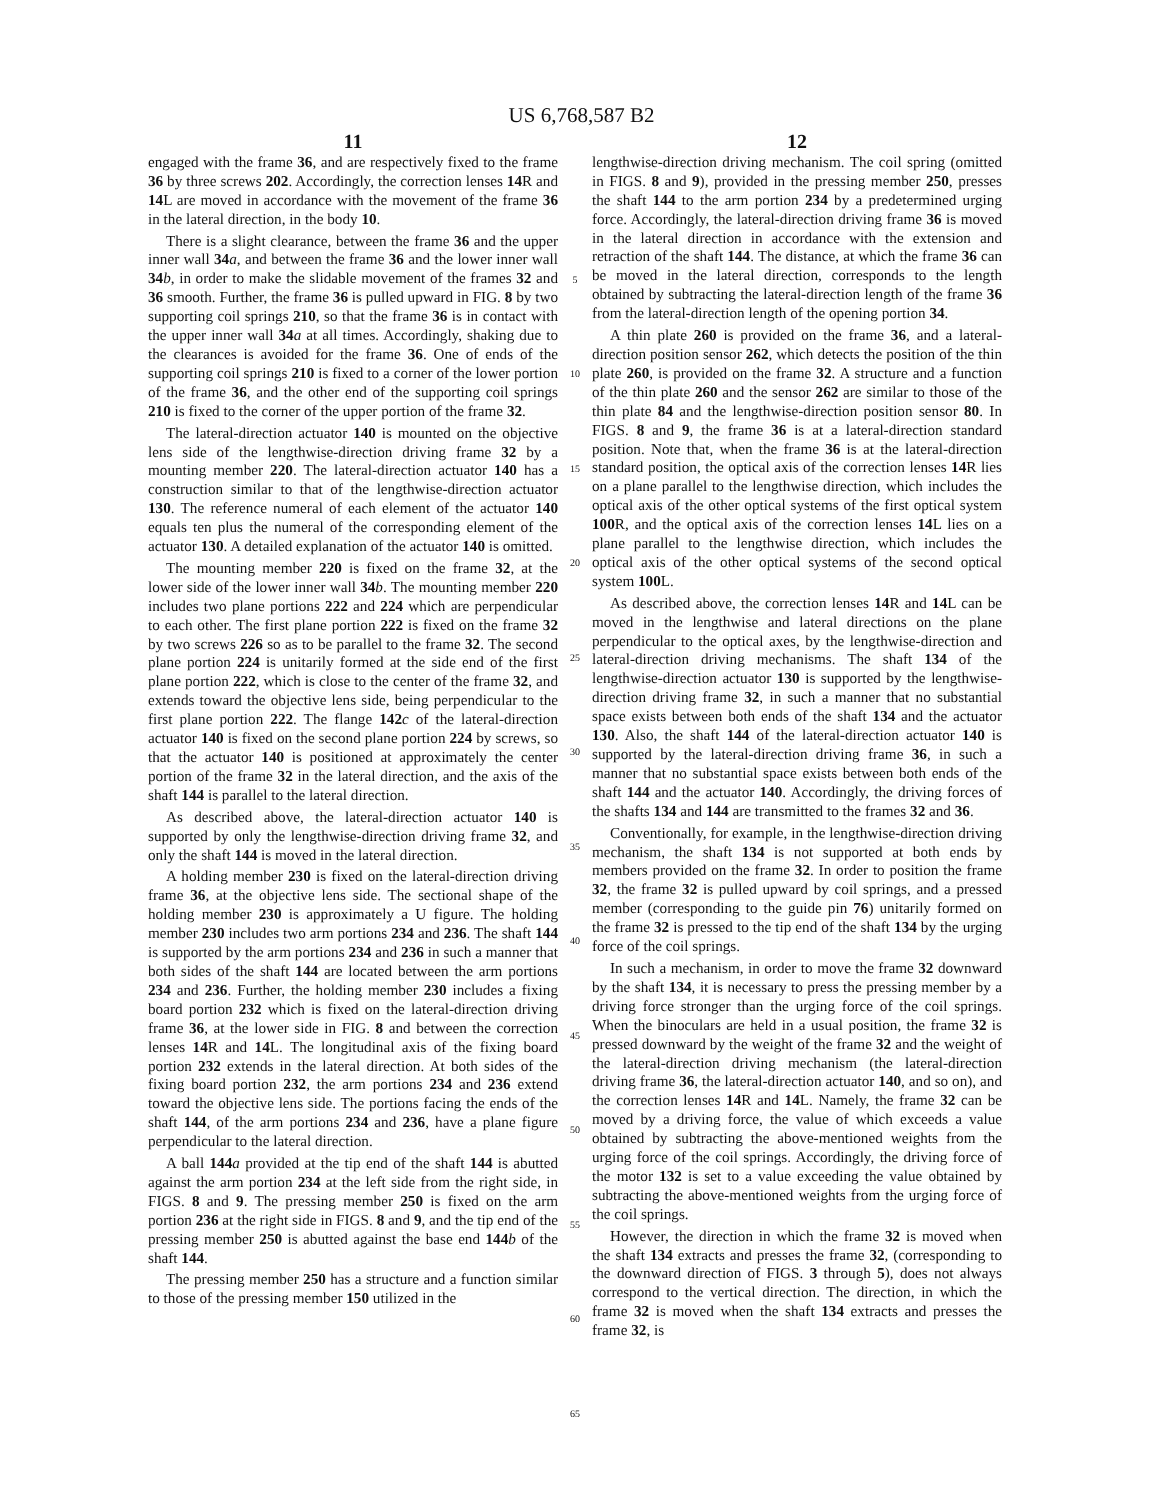US 6,768,587 B2
11
engaged with the frame 36, and are respectively fixed to the frame 36 by three screws 202. Accordingly, the correction lenses 14 R and 14 L are moved in accordance with the movement of the frame 36 in the lateral direction, in the body 10.
There is a slight clearance, between the frame 36 and the upper inner wall 34 a, and between the frame 36 and the lower inner wall 34 b, in order to make the slidable movement of the frames 32 and 36 smooth. Further, the frame 36 is pulled upward in FIG. 8 by two supporting coil springs 210, so that the frame 36 is in contact with the upper inner wall 34 a at all times. Accordingly, shaking due to the clearances is avoided for the frame 36. One of ends of the supporting coil springs 210 is fixed to a corner of the lower portion of the frame 36, and the other end of the supporting coil springs 210 is fixed to the corner of the upper portion of the frame 32.
The lateral-direction actuator 140 is mounted on the objective lens side of the lengthwise-direction driving frame 32 by a mounting member 220. The lateral-direction actuator 140 has a construction similar to that of the lengthwise-direction actuator 130. The reference numeral of each element of the actuator 140 equals ten plus the numeral of the corresponding element of the actuator 130. A detailed explanation of the actuator 140 is omitted.
The mounting member 220 is fixed on the frame 32, at the lower side of the lower inner wall 34 b. The mounting member 220 includes two plane portions 222 and 224 which are perpendicular to each other. The first plane portion 222 is fixed on the frame 32 by two screws 226 so as to be parallel to the frame 32. The second plane portion 224 is unitarily formed at the side end of the first plane portion 222, which is close to the center of the frame 32, and extends toward the objective lens side, being perpendicular to the first plane portion 222. The flange 142 c of the lateral-direction actuator 140 is fixed on the second plane portion 224 by screws, so that the actuator 140 is positioned at approximately the center portion of the frame 32 in the lateral direction, and the axis of the shaft 144 is parallel to the lateral direction.
As described above, the lateral-direction actuator 140 is supported by only the lengthwise-direction driving frame 32, and only the shaft 144 is moved in the lateral direction.
A holding member 230 is fixed on the lateral-direction driving frame 36, at the objective lens side. The sectional shape of the holding member 230 is approximately a U figure. The holding member 230 includes two arm portions 234 and 236. The shaft 144 is supported by the arm portions 234 and 236 in such a manner that both sides of the shaft 144 are located between the arm portions 234 and 236. Further, the holding member 230 includes a fixing board portion 232 which is fixed on the lateral-direction driving frame 36, at the lower side in FIG. 8 and between the correction lenses 14 R and 14 L. The longitudinal axis of the fixing board portion 232 extends in the lateral direction. At both sides of the fixing board portion 232, the arm portions 234 and 236 extend toward the objective lens side. The portions facing the ends of the shaft 144, of the arm portions 234 and 236, have a plane figure perpendicular to the lateral direction.
A ball 144 a provided at the tip end of the shaft 144 is abutted against the arm portion 234 at the left side from the right side, in FIGS. 8 and 9. The pressing member 250 is fixed on the arm portion 236 at the right side in FIGS. 8 and 9, and the tip end of the pressing member 250 is abutted against the base end 144 b of the shaft 144.
The pressing member 250 has a structure and a function similar to those of the pressing member 150 utilized in the
5
10
15
20
25
30
35
40
45
50
55
60
65
12
lengthwise-direction driving mechanism. The coil spring (omitted in FIGS. 8 and 9), provided in the pressing member 250, presses the shaft 144 to the arm portion 234 by a predetermined urging force. Accordingly, the lateral-direction driving frame 36 is moved in the lateral direction in accordance with the extension and retraction of the shaft 144. The distance, at which the frame 36 can be moved in the lateral direction, corresponds to the length obtained by subtracting the lateral-direction length of the frame 36 from the lateral-direction length of the opening portion 34.
A thin plate 260 is provided on the frame 36, and a lateral-direction position sensor 262, which detects the position of the thin plate 260, is provided on the frame 32. A structure and a function of the thin plate 260 and the sensor 262 are similar to those of the thin plate 84 and the lengthwise-direction position sensor 80. In FIGS. 8 and 9, the frame 36 is at a lateral-direction standard position. Note that, when the frame 36 is at the lateral-direction standard position, the optical axis of the correction lenses 14 R lies on a plane parallel to the lengthwise direction, which includes the optical axis of the other optical systems of the first optical system 100 R, and the optical axis of the correction lenses 14 L lies on a plane parallel to the lengthwise direction, which includes the optical axis of the other optical systems of the second optical system 100 L.
As described above, the correction lenses 14 R and 14 L can be moved in the lengthwise and lateral directions on the plane perpendicular to the optical axes, by the lengthwise-direction and lateral-direction driving mechanisms. The shaft 134 of the lengthwise-direction actuator 130 is supported by the lengthwise-direction driving frame 32, in such a manner that no substantial space exists between both ends of the shaft 134 and the actuator 130. Also, the shaft 144 of the lateral-direction actuator 140 is supported by the lateral-direction driving frame 36, in such a manner that no substantial space exists between both ends of the shaft 144 and the actuator 140. Accordingly, the driving forces of the shafts 134 and 144 are transmitted to the frames 32 and 36.
Conventionally, for example, in the lengthwise-direction driving mechanism, the shaft 134 is not supported at both ends by members provided on the frame 32. In order to position the frame 32, the frame 32 is pulled upward by coil springs, and a pressed member (corresponding to the guide pin 76) unitarily formed on the frame 32 is pressed to the tip end of the shaft 134 by the urging force of the coil springs.
In such a mechanism, in order to move the frame 32 downward by the shaft 134, it is necessary to press the pressing member by a driving force stronger than the urging force of the coil springs. When the binoculars are held in a usual position, the frame 32 is pressed downward by the weight of the frame 32 and the weight of the lateral-direction driving mechanism (the lateral-direction driving frame 36, the lateral-direction actuator 140, and so on), and the correction lenses 14 R and 14 L. Namely, the frame 32 can be moved by a driving force, the value of which exceeds a value obtained by subtracting the above-mentioned weights from the urging force of the coil springs. Accordingly, the driving force of the motor 132 is set to a value exceeding the value obtained by subtracting the above-mentioned weights from the urging force of the coil springs.
However, the direction in which the frame 32 is moved when the shaft 134 extracts and presses the frame 32, (corresponding to the downward direction of FIGS. 3 through 5), does not always correspond to the vertical direction. The direction, in which the frame 32 is moved when the shaft 134 extracts and presses the frame 32, is